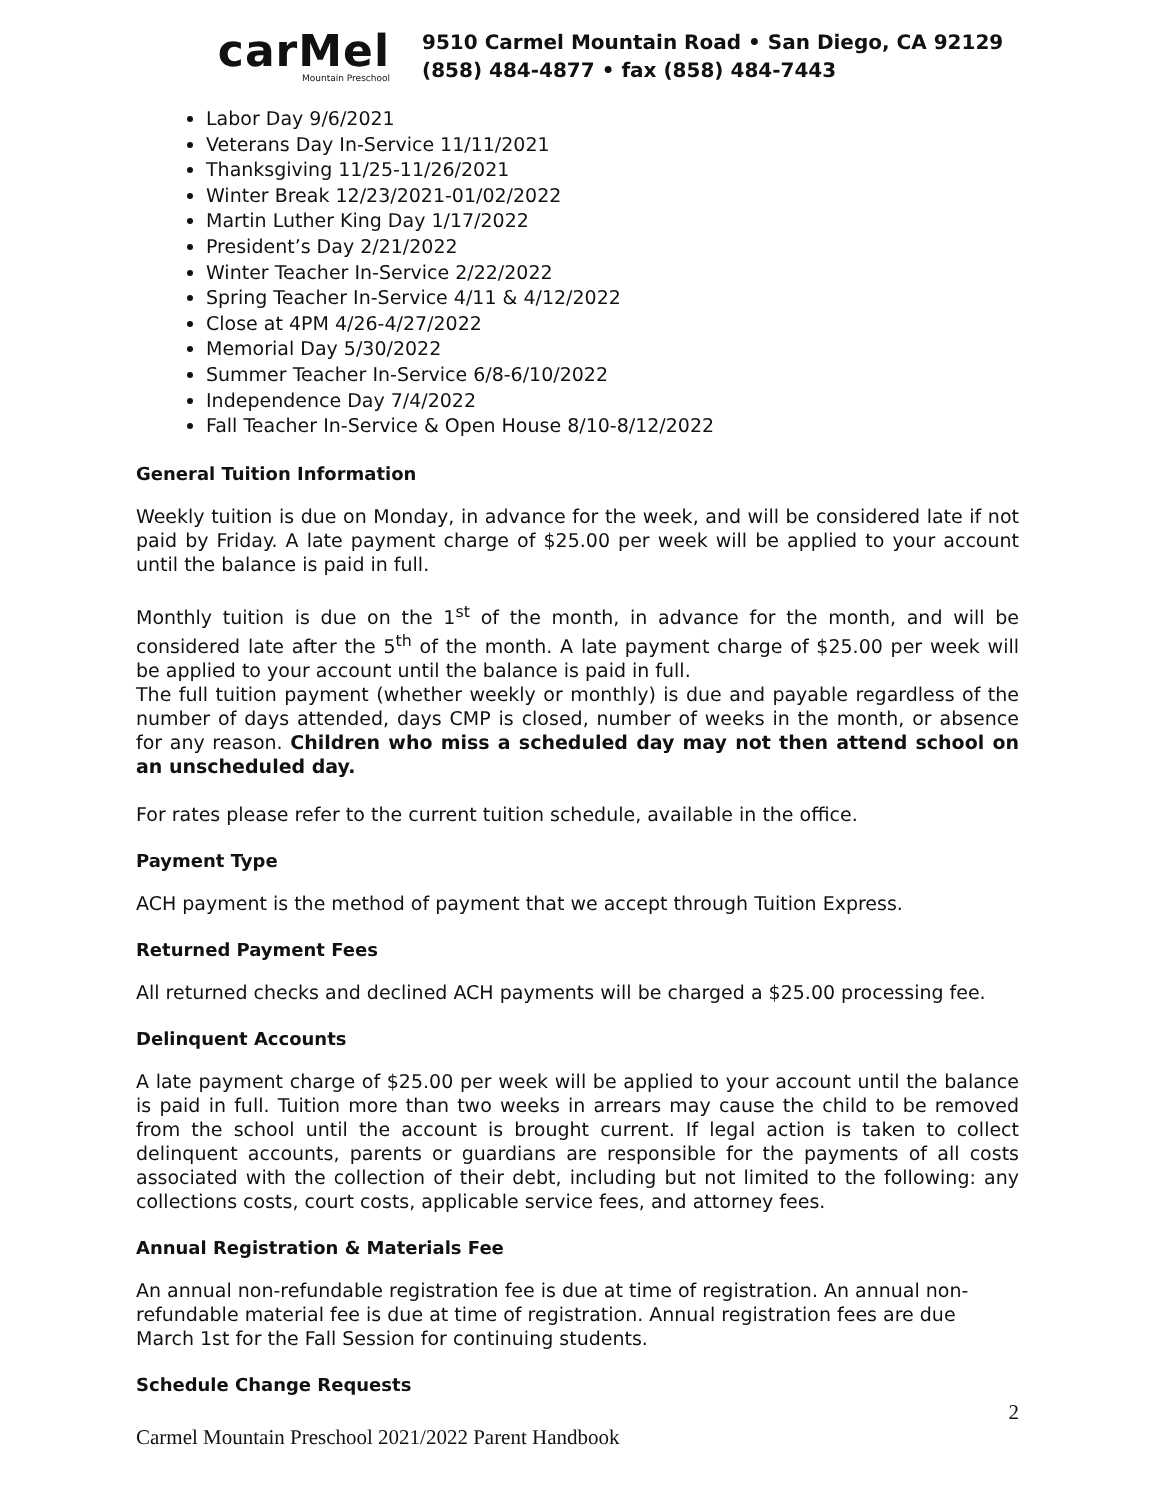carMel
Mountain Preschool
9510 Carmel Mountain Road • San Diego, CA 92129
(858) 484-4877 • fax (858) 484-7443
Labor Day 9/6/2021
Veterans Day In-Service 11/11/2021
Thanksgiving 11/25-11/26/2021
Winter Break 12/23/2021-01/02/2022
Martin Luther King Day 1/17/2022
President’s Day 2/21/2022
Winter Teacher In-Service 2/22/2022
Spring Teacher In-Service 4/11 & 4/12/2022
Close at 4PM 4/26-4/27/2022
Memorial Day 5/30/2022
Summer Teacher In-Service 6/8-6/10/2022
Independence Day 7/4/2022
Fall Teacher In-Service & Open House 8/10-8/12/2022
General Tuition Information
Weekly tuition is due on Monday, in advance for the week, and will be considered late if not paid by Friday. A late payment charge of $25.00 per week will be applied to your account until the balance is paid in full.
Monthly tuition is due on the 1<sup>st</sup> of the month, in advance for the month, and will be considered late after the 5<sup>th</sup> of the month. A late payment charge of $25.00 per week will be applied to your account until the balance is paid in full.
The full tuition payment (whether weekly or monthly) is due and payable regardless of the number of days attended, days CMP is closed, number of weeks in the month, or absence for any reason. Children who miss a scheduled day may not then attend school on an unscheduled day.
For rates please refer to the current tuition schedule, available in the office.
Payment Type
ACH payment is the method of payment that we accept through Tuition Express.
Returned Payment Fees
All returned checks and declined ACH payments will be charged a $25.00 processing fee.
Delinquent Accounts
A late payment charge of $25.00 per week will be applied to your account until the balance is paid in full. Tuition more than two weeks in arrears may cause the child to be removed from the school until the account is brought current. If legal action is taken to collect delinquent accounts, parents or guardians are responsible for the payments of all costs associated with the collection of their debt, including but not limited to the following: any collections costs, court costs, applicable service fees, and attorney fees.
Annual Registration & Materials Fee
An annual non-refundable registration fee is due at time of registration. An annual non-refundable material fee is due at time of registration. Annual registration fees are due March 1st for the Fall Session for continuing students.
Schedule Change Requests
2
Carmel Mountain Preschool 2021/2022 Parent Handbook